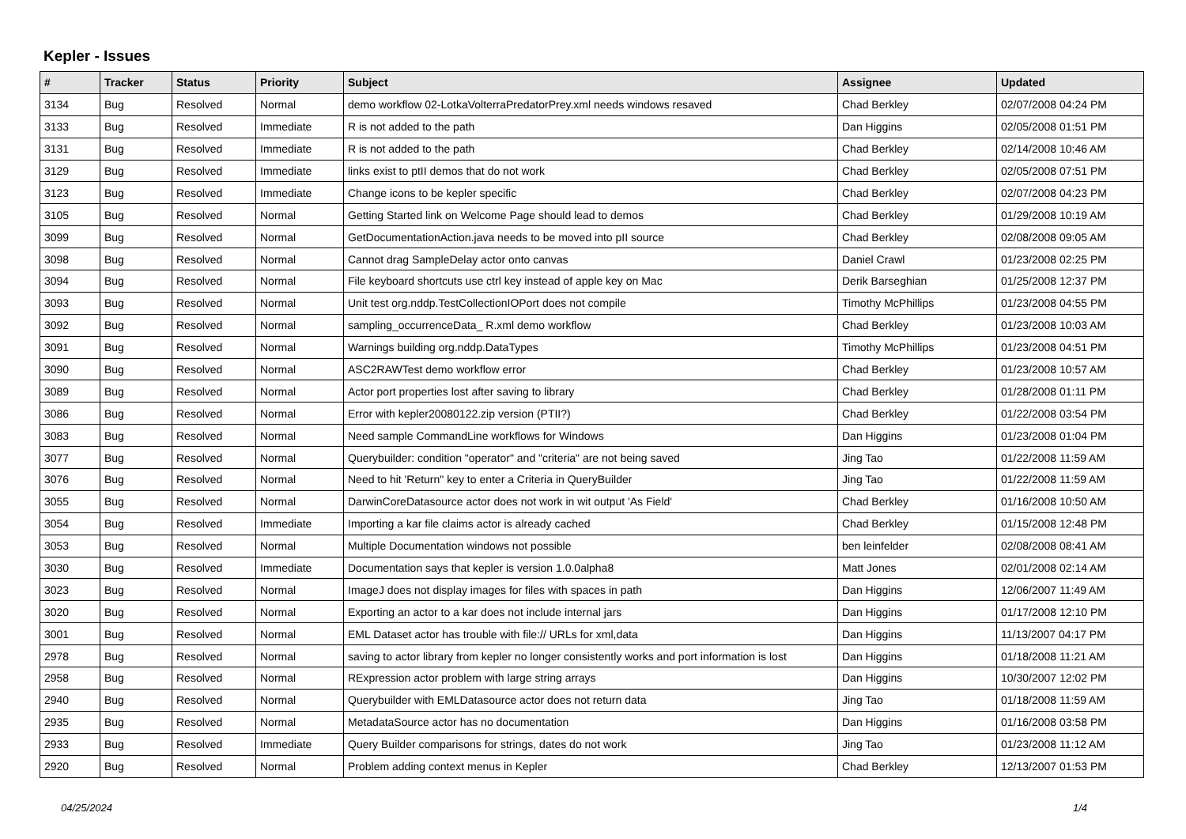Kepler - Issues
| # | Tracker | Status | Priority | Subject | Assignee | Updated |
| --- | --- | --- | --- | --- | --- | --- |
| 3134 | Bug | Resolved | Normal | demo workflow 02-LotkaVolterraPredatorPrey.xml needs windows resaved | Chad Berkley | 02/07/2008 04:24 PM |
| 3133 | Bug | Resolved | Immediate | R is not added to the path | Dan Higgins | 02/05/2008 01:51 PM |
| 3131 | Bug | Resolved | Immediate | R is not added to the path | Chad Berkley | 02/14/2008 10:46 AM |
| 3129 | Bug | Resolved | Immediate | links exist to ptII demos that do not work | Chad Berkley | 02/05/2008 07:51 PM |
| 3123 | Bug | Resolved | Immediate | Change icons to be kepler specific | Chad Berkley | 02/07/2008 04:23 PM |
| 3105 | Bug | Resolved | Normal | Getting Started link on Welcome Page should lead to demos | Chad Berkley | 01/29/2008 10:19 AM |
| 3099 | Bug | Resolved | Normal | GetDocumentationAction.java needs to be moved into pII source | Chad Berkley | 02/08/2008 09:05 AM |
| 3098 | Bug | Resolved | Normal | Cannot drag SampleDelay actor onto canvas | Daniel Crawl | 01/23/2008 02:25 PM |
| 3094 | Bug | Resolved | Normal | File keyboard shortcuts use ctrl key instead of apple key on Mac | Derik Barseghian | 01/25/2008 12:37 PM |
| 3093 | Bug | Resolved | Normal | Unit test org.nddp.TestCollectionIOPort does not compile | Timothy McPhillips | 01/23/2008 04:55 PM |
| 3092 | Bug | Resolved | Normal | sampling_occurrenceData_ R.xml demo workflow | Chad Berkley | 01/23/2008 10:03 AM |
| 3091 | Bug | Resolved | Normal | Warnings building org.nddp.DataTypes | Timothy McPhillips | 01/23/2008 04:51 PM |
| 3090 | Bug | Resolved | Normal | ASC2RAWTest demo workflow error | Chad Berkley | 01/23/2008 10:57 AM |
| 3089 | Bug | Resolved | Normal | Actor port properties lost after saving to library | Chad Berkley | 01/28/2008 01:11 PM |
| 3086 | Bug | Resolved | Normal | Error with kepler20080122.zip version (PTII?) | Chad Berkley | 01/22/2008 03:54 PM |
| 3083 | Bug | Resolved | Normal | Need sample CommandLine workflows for Windows | Dan Higgins | 01/23/2008 01:04 PM |
| 3077 | Bug | Resolved | Normal | Querybuilder: condition "operator" and "criteria" are not being saved | Jing Tao | 01/22/2008 11:59 AM |
| 3076 | Bug | Resolved | Normal | Need to hit 'Return" key to enter a Criteria in QueryBuilder | Jing Tao | 01/22/2008 11:59 AM |
| 3055 | Bug | Resolved | Normal | DarwinCoreDatasource actor does not work in wit output 'As Field' | Chad Berkley | 01/16/2008 10:50 AM |
| 3054 | Bug | Resolved | Immediate | Importing a kar file claims actor is already cached | Chad Berkley | 01/15/2008 12:48 PM |
| 3053 | Bug | Resolved | Normal | Multiple Documentation windows not possible | ben leinfelder | 02/08/2008 08:41 AM |
| 3030 | Bug | Resolved | Immediate | Documentation says that kepler is version 1.0.0alpha8 | Matt Jones | 02/01/2008 02:14 AM |
| 3023 | Bug | Resolved | Normal | ImageJ does not display images for files with spaces in path | Dan Higgins | 12/06/2007 11:49 AM |
| 3020 | Bug | Resolved | Normal | Exporting an actor to a kar does not include internal jars | Dan Higgins | 01/17/2008 12:10 PM |
| 3001 | Bug | Resolved | Normal | EML Dataset actor has trouble with file:// URLs for xml,data | Dan Higgins | 11/13/2007 04:17 PM |
| 2978 | Bug | Resolved | Normal | saving to actor library from kepler no longer consistently works and port information is lost | Dan Higgins | 01/18/2008 11:21 AM |
| 2958 | Bug | Resolved | Normal | RExpression actor problem with large string arrays | Dan Higgins | 10/30/2007 12:02 PM |
| 2940 | Bug | Resolved | Normal | Querybuilder with EMLDatasource actor does not return data | Jing Tao | 01/18/2008 11:59 AM |
| 2935 | Bug | Resolved | Normal | MetadataSource actor has no documentation | Dan Higgins | 01/16/2008 03:58 PM |
| 2933 | Bug | Resolved | Immediate | Query Builder comparisons for strings, dates do not work | Jing Tao | 01/23/2008 11:12 AM |
| 2920 | Bug | Resolved | Normal | Problem adding context menus in Kepler | Chad Berkley | 12/13/2007 01:53 PM |
04/25/2024 1/4